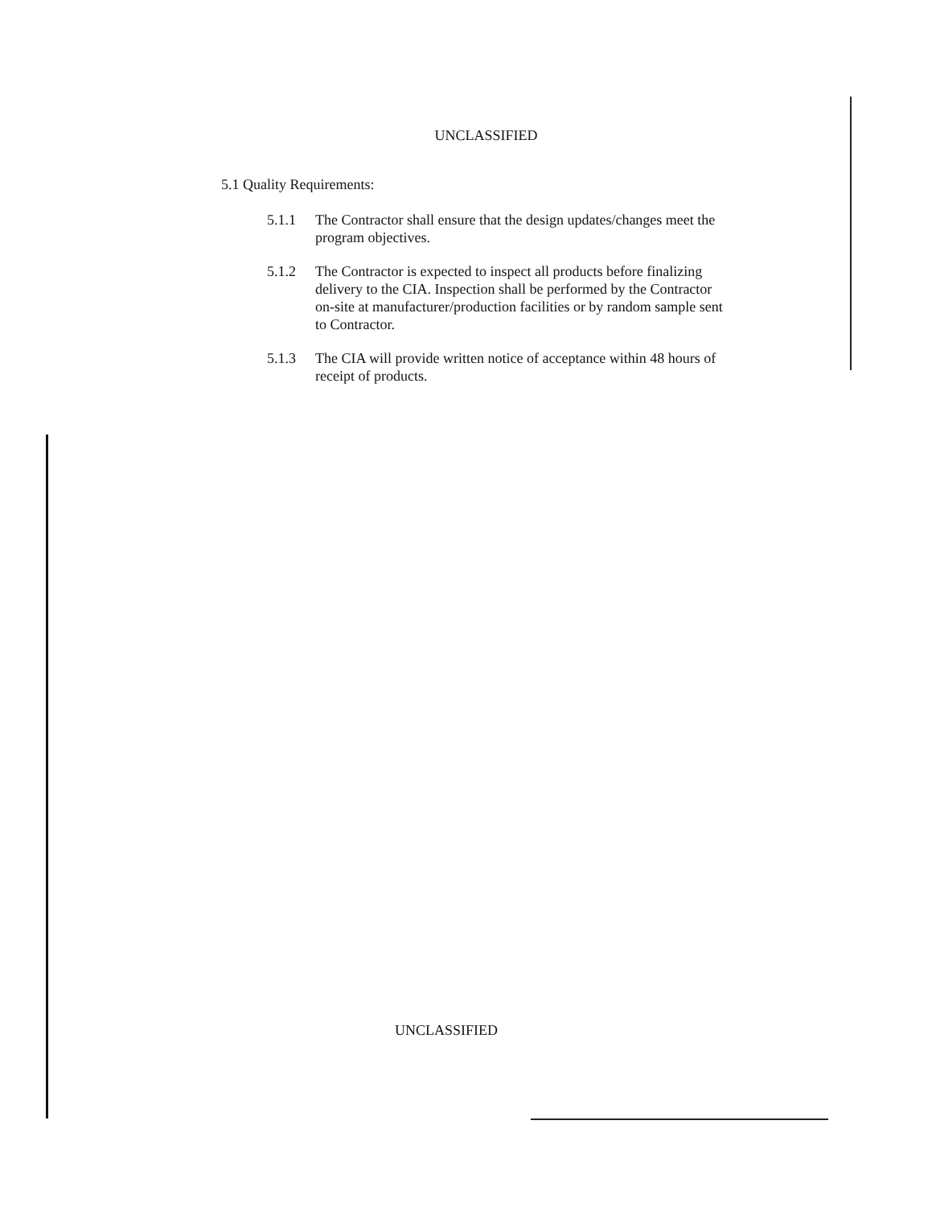UNCLASSIFIED
5.1 Quality Requirements:
5.1.1 The Contractor shall ensure that the design updates/changes meet the program objectives.
5.1.2 The Contractor is expected to inspect all products before finalizing delivery to the CIA. Inspection shall be performed by the Contractor on-site at manufacturer/production facilities or by random sample sent to Contractor.
5.1.3 The CIA will provide written notice of acceptance within 48 hours of receipt of products.
UNCLASSIFIED